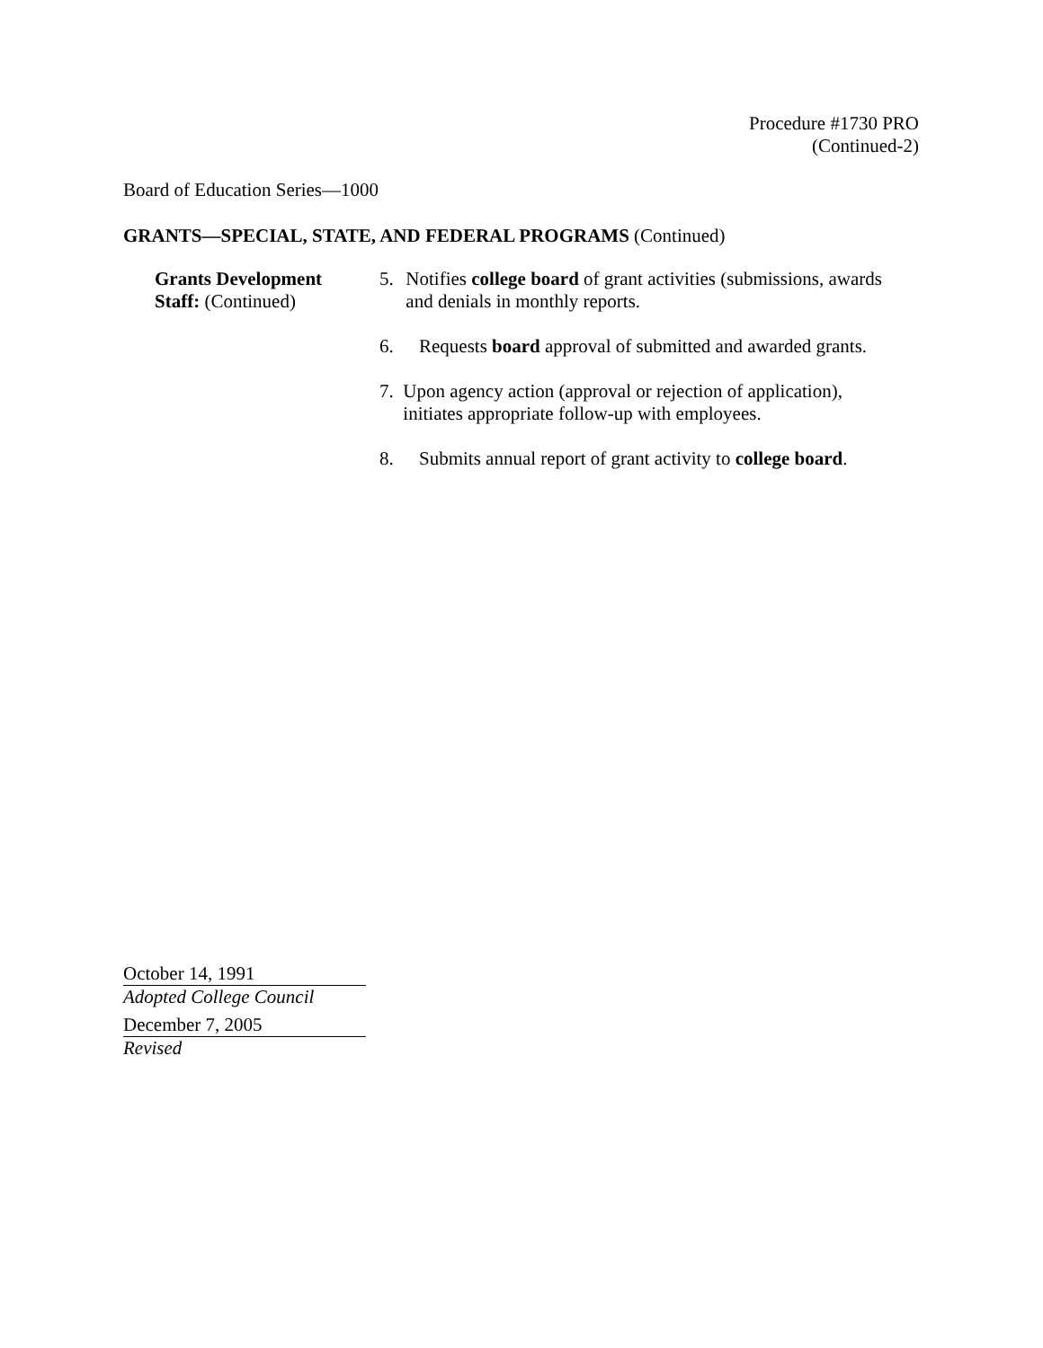Procedure #1730 PRO
(Continued-2)
Board of Education Series—1000
GRANTS—SPECIAL, STATE, AND FEDERAL PROGRAMS (Continued)
Grants Development
Staff: (Continued)
5. Notifies college board of grant activities (submissions, awards and denials in monthly reports.
6. Requests board approval of submitted and awarded grants.
7. Upon agency action (approval or rejection of application), initiates appropriate follow-up with employees.
8. Submits annual report of grant activity to college board.
October 14, 1991
Adopted College Council
December 7, 2005
Revised